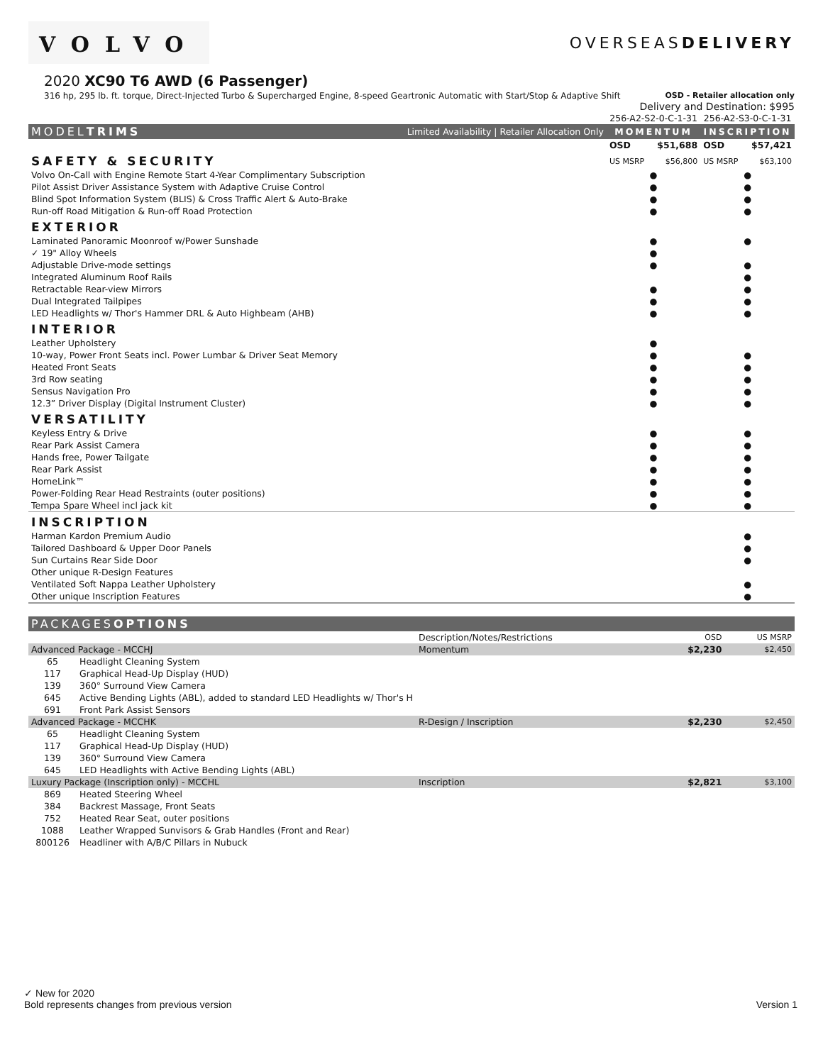VOLVO
OVERSEASDELIVERY
2020 XC90 T6 AWD (6 Passenger)
316 hp, 295 lb. ft. torque, Direct-Injected Turbo & Supercharged Engine, 8-speed Geartronic Automatic with Start/Stop & Adaptive Shift OSD - Retailer allocation only
Delivery and Destination: $995
| | | 256-A2-S2-0-C-1-31 | | 256-A2-S3-0-C-1-31 | |
| MODEL TRIMS | Limited Availability / Retailer Allocation Only | MOMENTUM | | INSCRIPTION | |
| | | OSD | $51,688 | OSD | $57,421 |
| SAFETY & SECURITY | | US MSRP | $56,800 | US MSRP | $63,100 |
| Volvo On-Call with Engine Remote Start 4-Year Complimentary Subscription | | ● | | ● | |
| Pilot Assist Driver Assistance System with Adaptive Cruise Control | | ● | | ● | |
| Blind Spot Information System (BLIS) & Cross Traffic Alert & Auto-Brake | | ● | | ● | |
| Run-off Road Mitigation & Run-off Road Protection | | ● | | ● | |
| EXTERIOR | | | | | |
| Laminated Panoramic Moonroof w/Power Sunshade | | ● | | ● | |
| ✓ 19" Alloy Wheels | | ● | | | |
| Adjustable Drive-mode settings | | ● | | ● | |
| Integrated Aluminum Roof Rails | | | | ● | |
| Retractable Rear-view Mirrors | | ● | | ● | |
| Dual Integrated Tailpipes | | ● | | ● | |
| LED Headlights w/ Thor's Hammer DRL & Auto Highbeam (AHB) | | ● | | ● | |
| INTERIOR | | | | | |
| Leather Upholstery | | ● | | | |
| 10-way, Power Front Seats incl. Power Lumbar & Driver Seat Memory | | ● | | ● | |
| Heated Front Seats | | ● | | ● | |
| 3rd Row seating | | ● | | ● | |
| Sensus Navigation Pro | | ● | | ● | |
| 12.3” Driver Display (Digital Instrument Cluster) | | ● | | ● | |
| VERSATILITY | | | | | |
| Keyless Entry & Drive | | ● | | ● | |
| Rear Park Assist Camera | | ● | | ● | |
| Hands free, Power Tailgate | | ● | | ● | |
| Rear Park Assist | | ● | | ● | |
| HomeLink™ | | ● | | ● | |
| Power-Folding Rear Head Restraints (outer positions) | | ● | | ● | |
| Tempa Spare Wheel incl jack kit | | ● | | ● | |
| INSCRIPTION | | | | | |
| Harman Kardon Premium Audio | | | | ● | |
| Tailored Dashboard & Upper Door Panels | | | | ● | |
| Sun Curtains Rear Side Door | | | | ● | |
| Other unique R-Design Features | | | | | |
| Ventilated Soft Nappa Leather Upholstery | | | | ● | |
| Other unique Inscription Features | | | | ● | |
| PACKAGES OPTIONS | | | | |
| | | Description/Notes/Restrictions | OSD | US MSRP |
| Advanced Package - MCCHJ | | Momentum | $2,230 | $2,450 |
| 65 | Headlight Cleaning System | | | |
| 117 | Graphical Head-Up Display (HUD) | | | |
| 139 | 360° Surround View Camera | | | |
| 645 | Active Bending Lights (ABL), added to standard LED Headlights w/ Thor's H | | | |
| 691 | Front Park Assist Sensors | | | |
| Advanced Package - MCCHK | | R-Design / Inscription | $2,230 | $2,450 |
| 65 | Headlight Cleaning System | | | |
| 117 | Graphical Head-Up Display (HUD) | | | |
| 139 | 360° Surround View Camera | | | |
| 645 | LED Headlights with Active Bending Lights (ABL) | | | |
| Luxury Package (Inscription only) - MCCHL | | Inscription | $2,821 | $3,100 |
| 869 | Heated Steering Wheel | | | |
| 384 | Backrest Massage, Front Seats | | | |
| 752 | Heated Rear Seat, outer positions | | | |
| 1088 | Leather Wrapped Sunvisors & Grab Handles (Front and Rear) | | | |
| 800126 | Headliner with A/B/C Pillars in Nubuck | | | |
✓ New for 2020
Bold represents changes from previous version Version 1